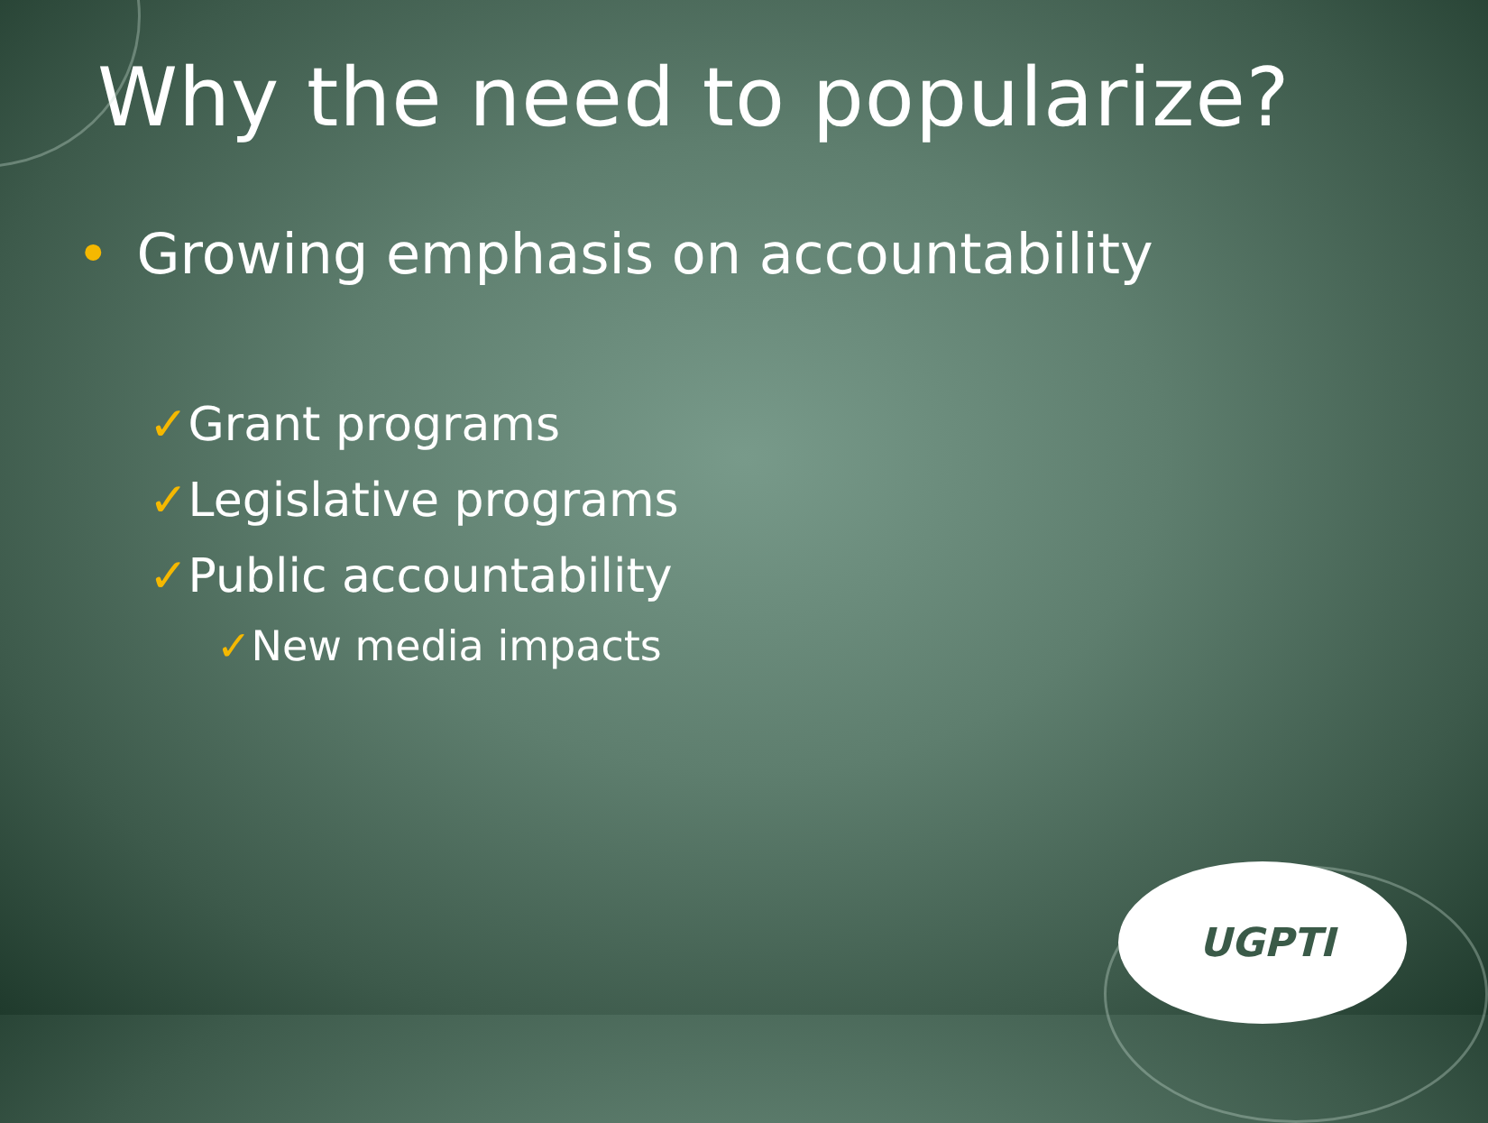Why the need to popularize?
• Growing emphasis on accountability
✓Grant programs
✓Legislative programs
✓Public accountability
✓New media impacts
UGPTI